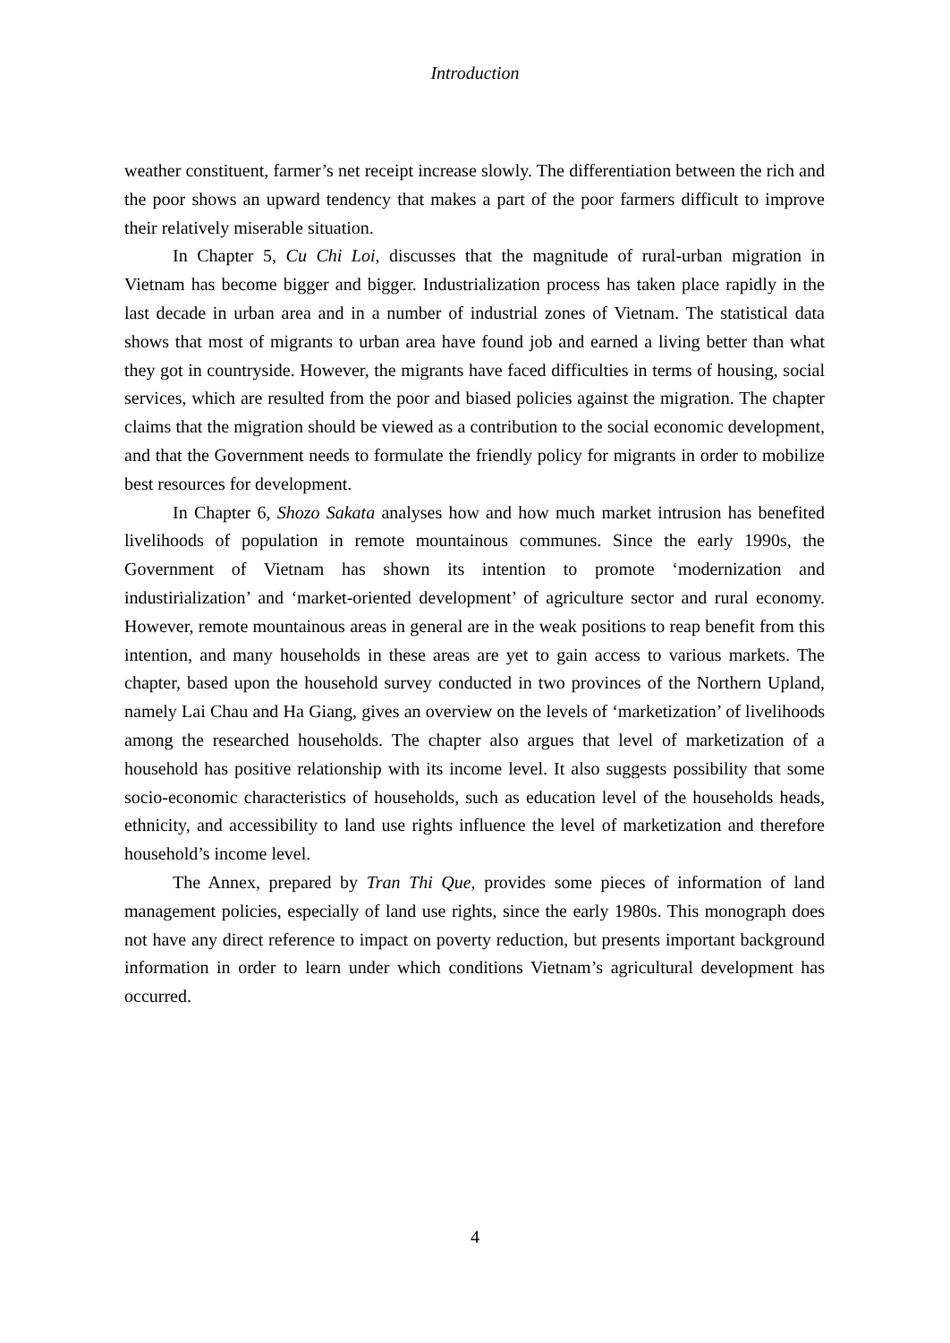Introduction
weather constituent, farmer’s net receipt increase slowly. The differentiation between the rich and the poor shows an upward tendency that makes a part of the poor farmers difficult to improve their relatively miserable situation.
In Chapter 5, Cu Chi Loi, discusses that the magnitude of rural-urban migration in Vietnam has become bigger and bigger. Industrialization process has taken place rapidly in the last decade in urban area and in a number of industrial zones of Vietnam. The statistical data shows that most of migrants to urban area have found job and earned a living better than what they got in countryside. However, the migrants have faced difficulties in terms of housing, social services, which are resulted from the poor and biased policies against the migration. The chapter claims that the migration should be viewed as a contribution to the social economic development, and that the Government needs to formulate the friendly policy for migrants in order to mobilize best resources for development.
In Chapter 6, Shozo Sakata analyses how and how much market intrusion has benefited livelihoods of population in remote mountainous communes. Since the early 1990s, the Government of Vietnam has shown its intention to promote ‘modernization and industirialization’ and ‘market-oriented development’ of agriculture sector and rural economy. However, remote mountainous areas in general are in the weak positions to reap benefit from this intention, and many households in these areas are yet to gain access to various markets. The chapter, based upon the household survey conducted in two provinces of the Northern Upland, namely Lai Chau and Ha Giang, gives an overview on the levels of ‘marketization’ of livelihoods among the researched households. The chapter also argues that level of marketization of a household has positive relationship with its income level. It also suggests possibility that some socio-economic characteristics of households, such as education level of the households heads, ethnicity, and accessibility to land use rights influence the level of marketization and therefore household’s income level.
The Annex, prepared by Tran Thi Que, provides some pieces of information of land management policies, especially of land use rights, since the early 1980s. This monograph does not have any direct reference to impact on poverty reduction, but presents important background information in order to learn under which conditions Vietnam’s agricultural development has occurred.
4